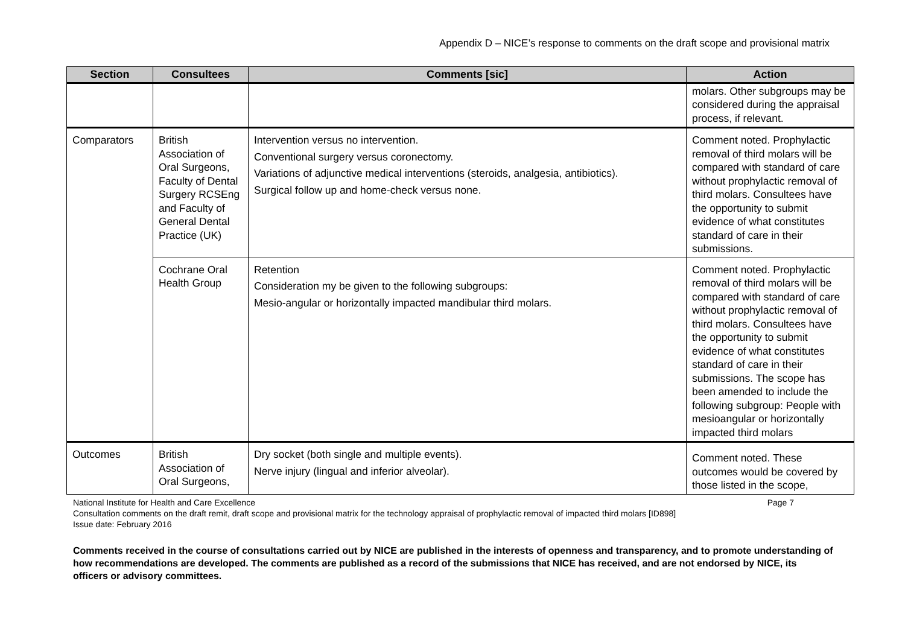Appendix D – NICE’s response to comments on the draft scope and provisional matrix
| Section | Consultees | Comments [sic] | Action |
| --- | --- | --- | --- |
| | | | molars. Other subgroups may be considered during the appraisal process, if relevant. |
| Comparators | British Association of Oral Surgeons, Faculty of Dental Surgery RCSEng and Faculty of General Dental Practice (UK) | Intervention versus no intervention. Conventional surgery versus coronectomy. Variations of adjunctive medical interventions (steroids, analgesia, antibiotics). Surgical follow up and home-check versus none. | Comment noted. Prophylactic removal of third molars will be compared with standard of care without prophylactic removal of third molars. Consultees have the opportunity to submit evidence of what constitutes standard of care in their submissions. |
| | Cochrane Oral Health Group | Retention Consideration my be given to the following subgroups: Mesio-angular or horizontally impacted mandibular third molars. | Comment noted. Prophylactic removal of third molars will be compared with standard of care without prophylactic removal of third molars. Consultees have the opportunity to submit evidence of what constitutes standard of care in their submissions. The scope has been amended to include the following subgroup: People with mesioangular or horizontally impacted third molars |
| Outcomes | British Association of Oral Surgeons, | Dry socket (both single and multiple events). Nerve injury (lingual and inferior alveolar). | Comment noted. These outcomes would be covered by those listed in the scope, |
National Institute for Health and Care Excellence Page 7
Consultation comments on the draft remit, draft scope and provisional matrix for the technology appraisal of prophylactic removal of impacted third molars [ID898]
Issue date: February 2016
Comments received in the course of consultations carried out by NICE are published in the interests of openness and transparency, and to promote understanding of how recommendations are developed. The comments are published as a record of the submissions that NICE has received, and are not endorsed by NICE, its officers or advisory committees.